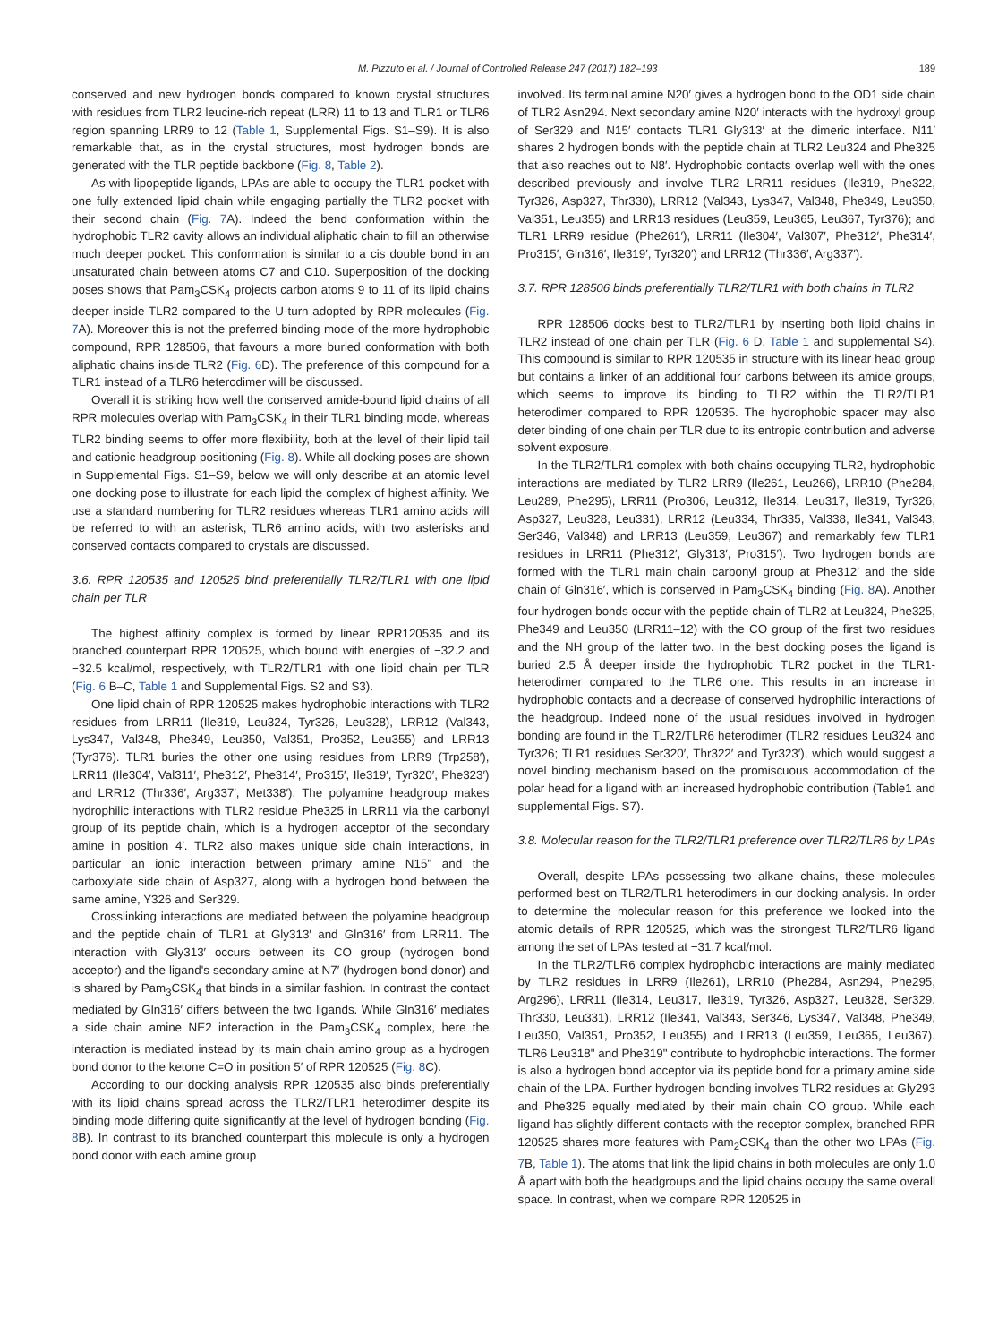M. Pizzuto et al. / Journal of Controlled Release 247 (2017) 182–193 189
conserved and new hydrogen bonds compared to known crystal structures with residues from TLR2 leucine-rich repeat (LRR) 11 to 13 and TLR1 or TLR6 region spanning LRR9 to 12 (Table 1, Supplemental Figs. S1–S9). It is also remarkable that, as in the crystal structures, most hydrogen bonds are generated with the TLR peptide backbone (Fig. 8, Table 2).
As with lipopeptide ligands, LPAs are able to occupy the TLR1 pocket with one fully extended lipid chain while engaging partially the TLR2 pocket with their second chain (Fig. 7 A). Indeed the bend conformation within the hydrophobic TLR2 cavity allows an individual aliphatic chain to fill an otherwise much deeper pocket. This conformation is similar to a cis double bond in an unsaturated chain between atoms C7 and C10. Superposition of the docking poses shows that Pam<sub>3</sub>CSK<sub>4</sub> projects carbon atoms 9 to 11 of its lipid chains deeper inside TLR2 compared to the U-turn adopted by RPR molecules (Fig. 7 A). Moreover this is not the preferred binding mode of the more hydrophobic compound, RPR 128506, that favours a more buried conformation with both aliphatic chains inside TLR2 (Fig. 6 D). The preference of this compound for a TLR1 instead of a TLR6 heterodimer will be discussed.
Overall it is striking how well the conserved amide-bound lipid chains of all RPR molecules overlap with Pam<sub>3</sub>CSK<sub>4</sub> in their TLR1 binding mode, whereas TLR2 binding seems to offer more flexibility, both at the level of their lipid tail and cationic headgroup positioning (Fig. 8). While all docking poses are shown in Supplemental Figs. S1–S9, below we will only describe at an atomic level one docking pose to illustrate for each lipid the complex of highest affinity. We use a standard numbering for TLR2 residues whereas TLR1 amino acids will be referred to with an asterisk, TLR6 amino acids, with two asterisks and conserved contacts compared to crystals are discussed.
3.6. RPR 120535 and 120525 bind preferentially TLR2/TLR1 with one lipid chain per TLR
The highest affinity complex is formed by linear RPR120535 and its branched counterpart RPR 120525, which bound with energies of −32.2 and −32.5 kcal/mol, respectively, with TLR2/TLR1 with one lipid chain per TLR (Fig. 6 B–C, Table 1 and Supplemental Figs. S2 and S3).
One lipid chain of RPR 120525 makes hydrophobic interactions with TLR2 residues from LRR11 (Ile319, Leu324, Tyr326, Leu328), LRR12 (Val343, Lys347, Val348, Phe349, Leu350, Val351, Pro352, Leu355) and LRR13 (Tyr376). TLR1 buries the other one using residues from LRR9 (Trp258′), LRR11 (Ile304′, Val311′, Phe312′, Phe314′, Pro315′, Ile319′, Tyr320′, Phe323′) and LRR12 (Thr336′, Arg337′, Met338′). The polyamine headgroup makes hydrophilic interactions with TLR2 residue Phe325 in LRR11 via the carbonyl group of its peptide chain, which is a hydrogen acceptor of the secondary amine in position 4′. TLR2 also makes unique side chain interactions, in particular an ionic interaction between primary amine N15" and the carboxylate side chain of Asp327, along with a hydrogen bond between the same amine, Y326 and Ser329.
Crosslinking interactions are mediated between the polyamine headgroup and the peptide chain of TLR1 at Gly313′ and Gln316′ from LRR11. The interaction with Gly313′ occurs between its CO group (hydrogen bond acceptor) and the ligand's secondary amine at N7′ (hydrogen bond donor) and is shared by Pam<sub>3</sub>CSK<sub>4</sub> that binds in a similar fashion. In contrast the contact mediated by Gln316′ differs between the two ligands. While Gln316′ mediates a side chain amine NE2 interaction in the Pam<sub>3</sub>CSK<sub>4</sub> complex, here the interaction is mediated instead by its main chain amino group as a hydrogen bond donor to the ketone C=O in position 5′ of RPR 120525 (Fig. 8 C).
According to our docking analysis RPR 120535 also binds preferentially with its lipid chains spread across the TLR2/TLR1 heterodimer despite its binding mode differing quite significantly at the level of hydrogen bonding (Fig. 8 B). In contrast to its branched counterpart this molecule is only a hydrogen bond donor with each amine group
involved. Its terminal amine N20′ gives a hydrogen bond to the OD1 side chain of TLR2 Asn294. Next secondary amine N20′ interacts with the hydroxyl group of Ser329 and N15′ contacts TLR1 Gly313′ at the dimeric interface. N11′ shares 2 hydrogen bonds with the peptide chain at TLR2 Leu324 and Phe325 that also reaches out to N8′. Hydrophobic contacts overlap well with the ones described previously and involve TLR2 LRR11 residues (Ile319, Phe322, Tyr326, Asp327, Thr330), LRR12 (Val343, Lys347, Val348, Phe349, Leu350, Val351, Leu355) and LRR13 residues (Leu359, Leu365, Leu367, Tyr376); and TLR1 LRR9 residue (Phe261′), LRR11 (Ile304′, Val307′, Phe312′, Phe314′, Pro315′, Gln316′, Ile319′, Tyr320′) and LRR12 (Thr336′, Arg337′).
3.7. RPR 128506 binds preferentially TLR2/TLR1 with both chains in TLR2
RPR 128506 docks best to TLR2/TLR1 by inserting both lipid chains in TLR2 instead of one chain per TLR (Fig. 6 D, Table 1 and supplemental S4). This compound is similar to RPR 120535 in structure with its linear head group but contains a linker of an additional four carbons between its amide groups, which seems to improve its binding to TLR2 within the TLR2/TLR1 heterodimer compared to RPR 120535. The hydrophobic spacer may also deter binding of one chain per TLR due to its entropic contribution and adverse solvent exposure.
In the TLR2/TLR1 complex with both chains occupying TLR2, hydrophobic interactions are mediated by TLR2 LRR9 (Ile261, Leu266), LRR10 (Phe284, Leu289, Phe295), LRR11 (Pro306, Leu312, Ile314, Leu317, Ile319, Tyr326, Asp327, Leu328, Leu331), LRR12 (Leu334, Thr335, Val338, Ile341, Val343, Ser346, Val348) and LRR13 (Leu359, Leu367) and remarkably few TLR1 residues in LRR11 (Phe312′, Gly313′, Pro315′). Two hydrogen bonds are formed with the TLR1 main chain carbonyl group at Phe312′ and the side chain of Gln316′, which is conserved in Pam<sub>3</sub>CSK<sub>4</sub> binding (Fig. 8 A). Another four hydrogen bonds occur with the peptide chain of TLR2 at Leu324, Phe325, Phe349 and Leu350 (LRR11–12) with the CO group of the first two residues and the NH group of the latter two. In the best docking poses the ligand is buried 2.5 Å deeper inside the hydrophobic TLR2 pocket in the TLR1-heterodimer compared to the TLR6 one. This results in an increase in hydrophobic contacts and a decrease of conserved hydrophilic interactions of the headgroup. Indeed none of the usual residues involved in hydrogen bonding are found in the TLR2/TLR6 heterodimer (TLR2 residues Leu324 and Tyr326; TLR1 residues Ser320′, Thr322′ and Tyr323′), which would suggest a novel binding mechanism based on the promiscuous accommodation of the polar head for a ligand with an increased hydrophobic contribution (Table1 and supplemental Figs. S7).
3.8. Molecular reason for the TLR2/TLR1 preference over TLR2/TLR6 by LPAs
Overall, despite LPAs possessing two alkane chains, these molecules performed best on TLR2/TLR1 heterodimers in our docking analysis. In order to determine the molecular reason for this preference we looked into the atomic details of RPR 120525, which was the strongest TLR2/TLR6 ligand among the set of LPAs tested at −31.7 kcal/mol.
In the TLR2/TLR6 complex hydrophobic interactions are mainly mediated by TLR2 residues in LRR9 (Ile261), LRR10 (Phe284, Asn294, Phe295, Arg296), LRR11 (Ile314, Leu317, Ile319, Tyr326, Asp327, Leu328, Ser329, Thr330, Leu331), LRR12 (Ile341, Val343, Ser346, Lys347, Val348, Phe349, Leu350, Val351, Pro352, Leu355) and LRR13 (Leu359, Leu365, Leu367). TLR6 Leu318" and Phe319" contribute to hydrophobic interactions. The former is also a hydrogen bond acceptor via its peptide bond for a primary amine side chain of the LPA. Further hydrogen bonding involves TLR2 residues at Gly293 and Phe325 equally mediated by their main chain CO group. While each ligand has slightly different contacts with the receptor complex, branched RPR 120525 shares more features with Pam<sub>2</sub>CSK<sub>4</sub> than the other two LPAs (Fig. 7 B, Table 1). The atoms that link the lipid chains in both molecules are only 1.0 Å apart with both the headgroups and the lipid chains occupy the same overall space. In contrast, when we compare RPR 120525 in